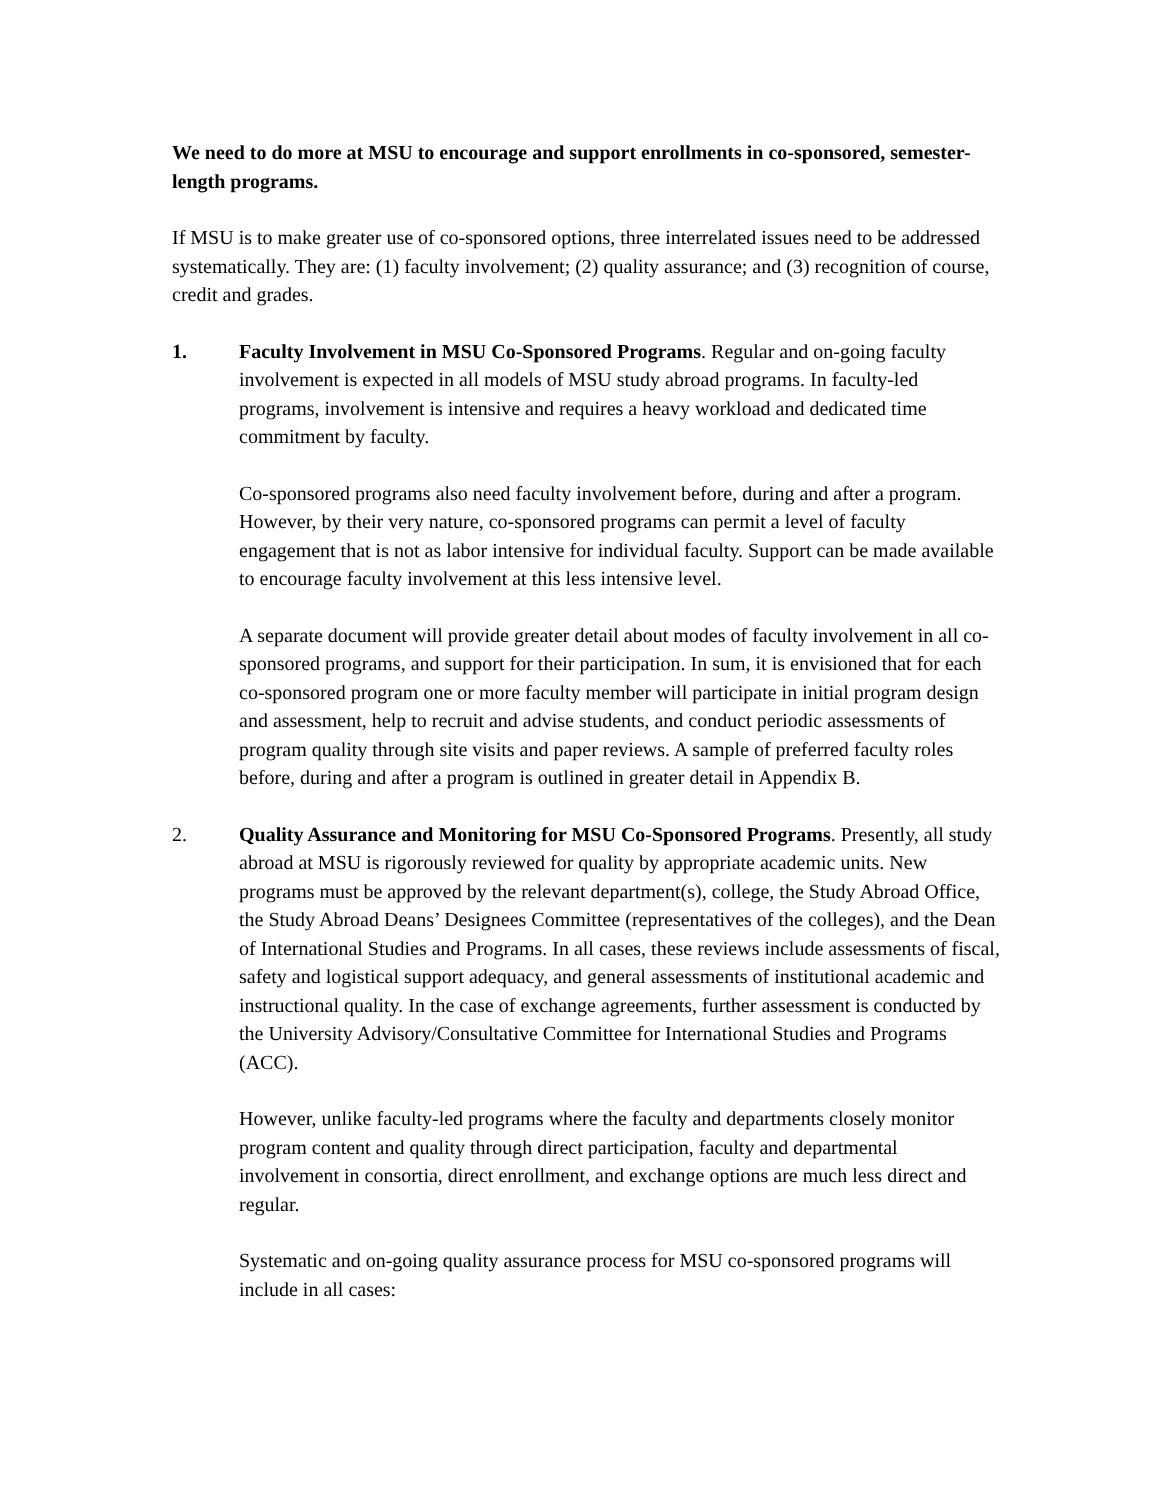We need to do more at MSU to encourage and support enrollments in co-sponsored, semester-length programs.
If MSU is to make greater use of co-sponsored options, three interrelated issues need to be addressed systematically. They are: (1) faculty involvement; (2) quality assurance; and (3) recognition of course, credit and grades.
1. Faculty Involvement in MSU Co-Sponsored Programs. Regular and on-going faculty involvement is expected in all models of MSU study abroad programs. In faculty-led programs, involvement is intensive and requires a heavy workload and dedicated time commitment by faculty.
Co-sponsored programs also need faculty involvement before, during and after a program. However, by their very nature, co-sponsored programs can permit a level of faculty engagement that is not as labor intensive for individual faculty. Support can be made available to encourage faculty involvement at this less intensive level.
A separate document will provide greater detail about modes of faculty involvement in all co-sponsored programs, and support for their participation. In sum, it is envisioned that for each co-sponsored program one or more faculty member will participate in initial program design and assessment, help to recruit and advise students, and conduct periodic assessments of program quality through site visits and paper reviews. A sample of preferred faculty roles before, during and after a program is outlined in greater detail in Appendix B.
2. Quality Assurance and Monitoring for MSU Co-Sponsored Programs. Presently, all study abroad at MSU is rigorously reviewed for quality by appropriate academic units. New programs must be approved by the relevant department(s), college, the Study Abroad Office, the Study Abroad Deans’ Designees Committee (representatives of the colleges), and the Dean of International Studies and Programs. In all cases, these reviews include assessments of fiscal, safety and logistical support adequacy, and general assessments of institutional academic and instructional quality. In the case of exchange agreements, further assessment is conducted by the University Advisory/Consultative Committee for International Studies and Programs (ACC).
However, unlike faculty-led programs where the faculty and departments closely monitor program content and quality through direct participation, faculty and departmental involvement in consortia, direct enrollment, and exchange options are much less direct and regular.
Systematic and on-going quality assurance process for MSU co-sponsored programs will include in all cases: